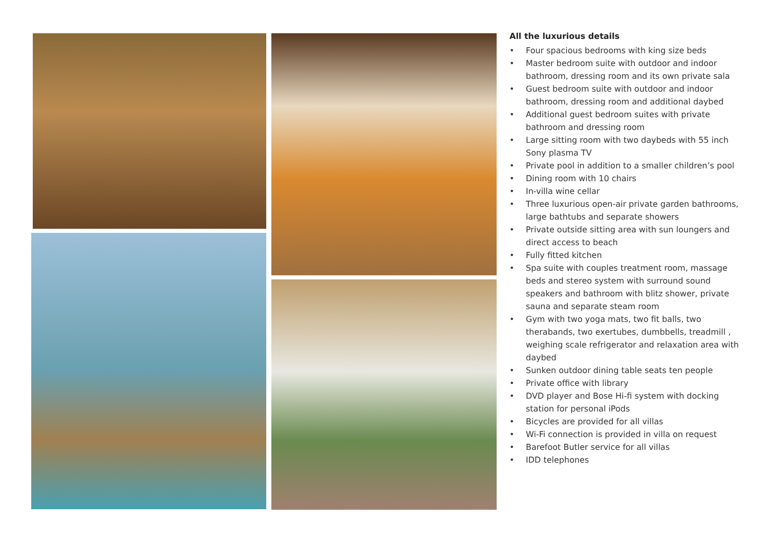All the luxurious details
• Four spacious bedrooms with king size beds
• Master bedroom suite with outdoor and indoor bathroom, dressing room and its own private sala
• Guest bedroom suite with outdoor and indoor bathroom, dressing room and additional daybed
• Additional guest bedroom suites with private bathroom and dressing room
• Large sitting room with two daybeds with 55 inch Sony plasma TV
• Private pool in addition to a smaller children’s pool
• Dining room with 10 chairs
• In-villa wine cellar
• Three luxurious open-air private garden bathrooms, large bathtubs and separate showers
• Private outside sitting area with sun loungers and direct access to beach
• Fully fitted kitchen
• Spa suite with couples treatment room, massage beds and stereo system with surround sound speakers and bathroom with blitz shower, private sauna and separate steam room
• Gym with two yoga mats, two fit balls, two therabands, two exertubes, dumbbells, treadmill , weighing scale refrigerator and relaxation area with daybed
• Sunken outdoor dining table seats ten people
• Private office with library
• DVD player and Bose Hi-fi system with docking station for personal iPods
• Bicycles are provided for all villas
• Wi-Fi connection is provided in villa on request
• Barefoot Butler service for all villas
• IDD telephones